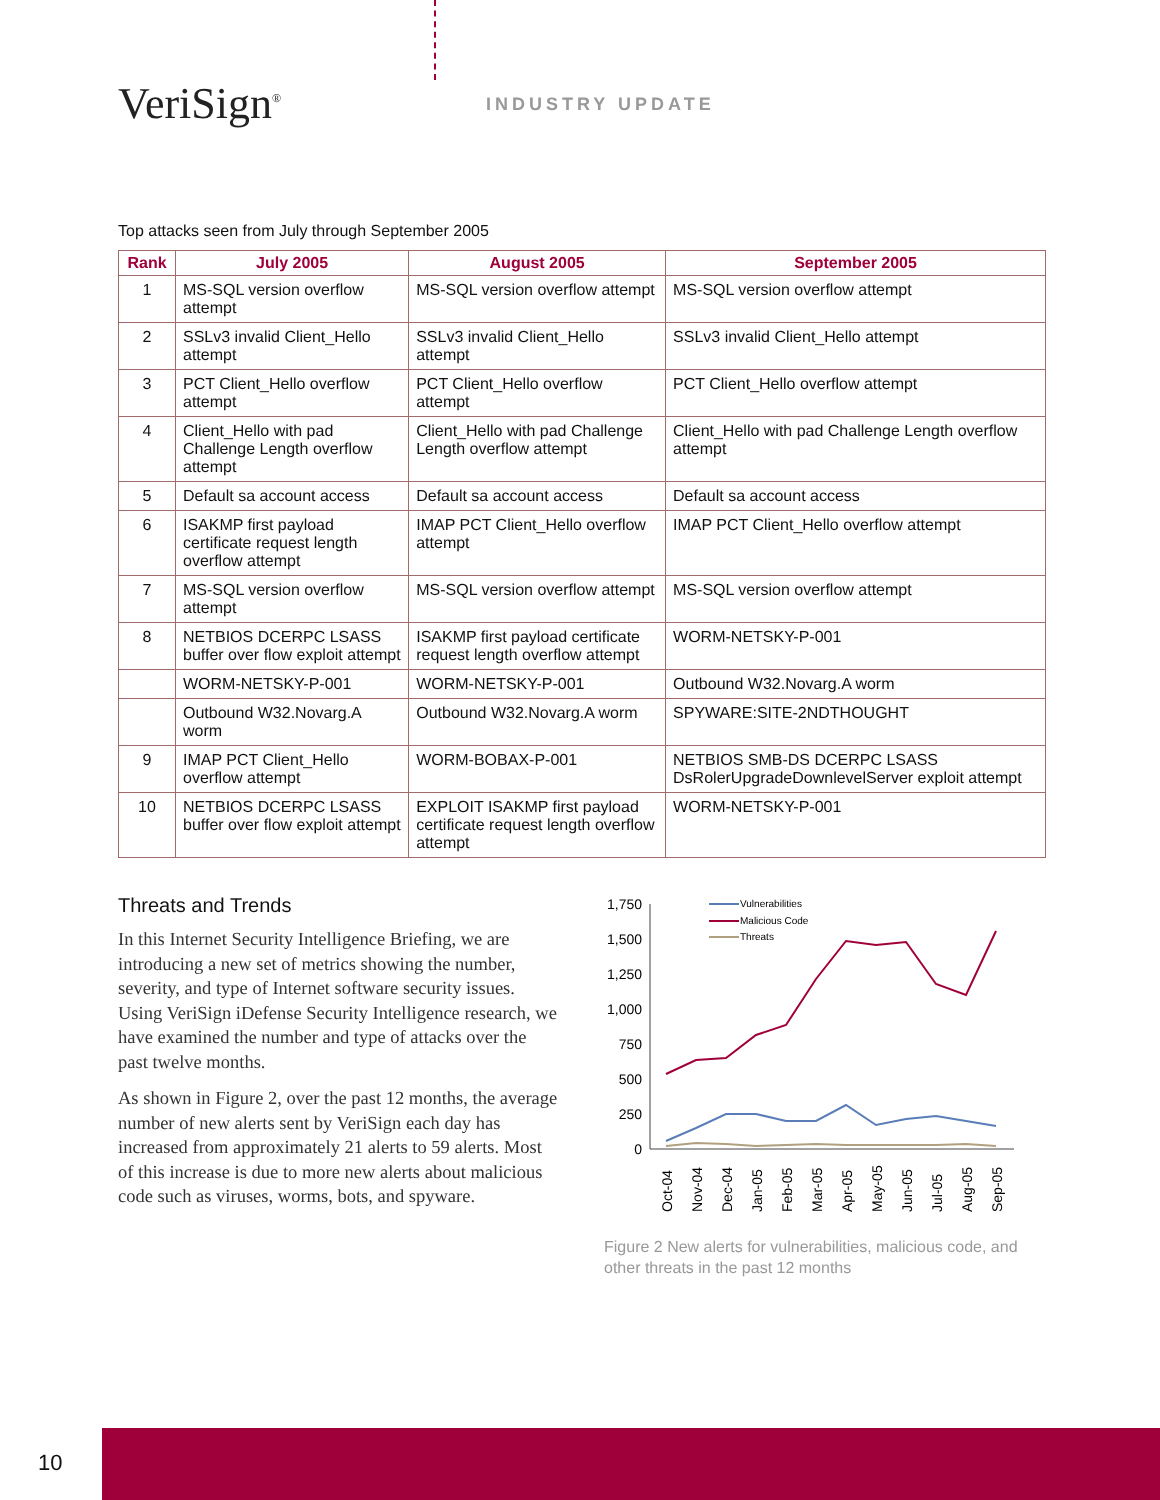VeriSign<sup>®</sup> INDUSTRY UPDATE
Top attacks seen from July through September 2005
| Rank | July 2005 | August 2005 | September 2005 |
| --- | --- | --- | --- |
| 1 | MS-SQL version overflow attempt | MS-SQL version overflow attempt | MS-SQL version overflow attempt |
| 2 | SSLv3 invalid Client_Hello attempt | SSLv3 invalid Client_Hello attempt | SSLv3 invalid Client_Hello attempt |
| 3 | PCT Client_Hello overflow attempt | PCT Client_Hello overflow attempt | PCT Client_Hello overflow attempt |
| 4 | Client_Hello with pad Challenge Length overflow attempt | Client_Hello with pad Challenge Length overflow attempt | Client_Hello with pad Challenge Length overflow attempt |
| 5 | Default sa account access | Default sa account access | Default sa account access |
| 6 | ISAKMP first payload certificate request length overflow attempt | IMAP PCT Client_Hello overflow attempt | IMAP PCT Client_Hello overflow attempt |
| 7 | MS-SQL version overflow attempt | MS-SQL version overflow attempt | MS-SQL version overflow attempt |
| 8 | NETBIOS DCERPC LSASS buffer over flow exploit attempt | ISAKMP first payload certificate request length overflow attempt | WORM-NETSKY-P-001 |
| | WORM-NETSKY-P-001 | WORM-NETSKY-P-001 | Outbound W32.Novarg.A worm |
| | Outbound W32.Novarg.A worm | Outbound W32.Novarg.A worm | SPYWARE:SITE-2NDTHOUGHT |
| 9 | IMAP PCT Client_Hello overflow attempt | WORM-BOBAX-P-001 | NETBIOS SMB-DS DCERPC LSASS DsRolerUpgradeDownlevelServer exploit attempt |
| 10 | NETBIOS DCERPC LSASS buffer over flow exploit attempt | EXPLOIT ISAKMP first payload certificate request length overflow attempt | WORM-NETSKY-P-001 |
Threats and Trends
In this Internet Security Intelligence Briefing, we are introducing a new set of metrics showing the number, severity, and type of Internet software security issues. Using VeriSign iDefense Security Intelligence research, we have examined the number and type of attacks over the past twelve months.
As shown in Figure 2, over the past 12 months, the average number of new alerts sent by VeriSign each day has increased from approximately 21 alerts to 59 alerts. Most of this increase is due to more new alerts about malicious code such as viruses, worms, bots, and spyware.
1,750
1,500
1,250
1,000
750
500
250
0
Vulnerabilities
Malicious Code
Threats
Oct-04
Nov-04
Dec-04
Jan-05
Feb-05
Mar-05
Apr-05
May-05
Jun-05
Jul-05
Aug-05
Sep-05
Figure 2 New alerts for vulnerabilities, malicious code, and other threats in the past 12 months
10